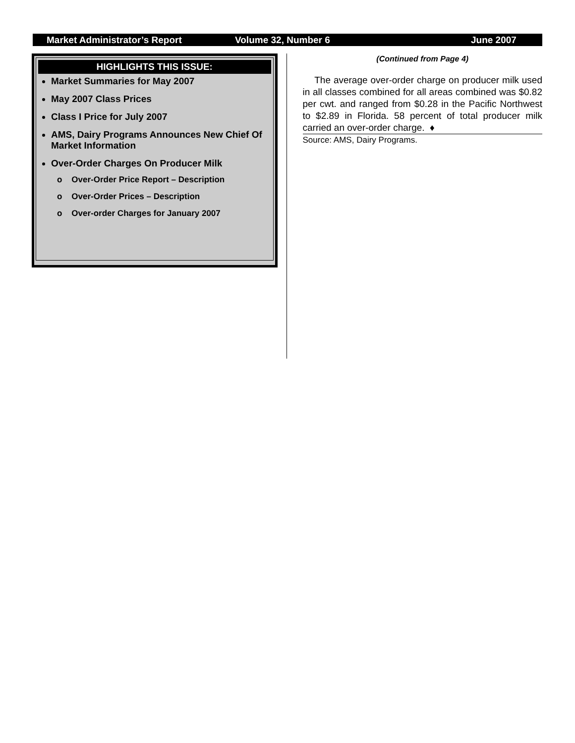Market Administrator’s Report Volume 32, Number 6 June 2007
HIGHLIGHTS THIS ISSUE:
Market Summaries for May 2007
May 2007 Class Prices
Class I Price for July 2007
AMS, Dairy Programs Announces New Chief Of Market Information
Over-Order Charges On Producer Milk
o Over-Order Price Report – Description
o Over-Order Prices – Description
o Over-order Charges for January 2007
(Continued from Page 4)
The average over-order charge on producer milk used in all classes combined for all areas combined was $0.82 per cwt. and ranged from $0.28 in the Pacific Northwest to $2.89 in Florida. 58 percent of total producer milk carried an over-order charge. ♦
Source: AMS, Dairy Programs.